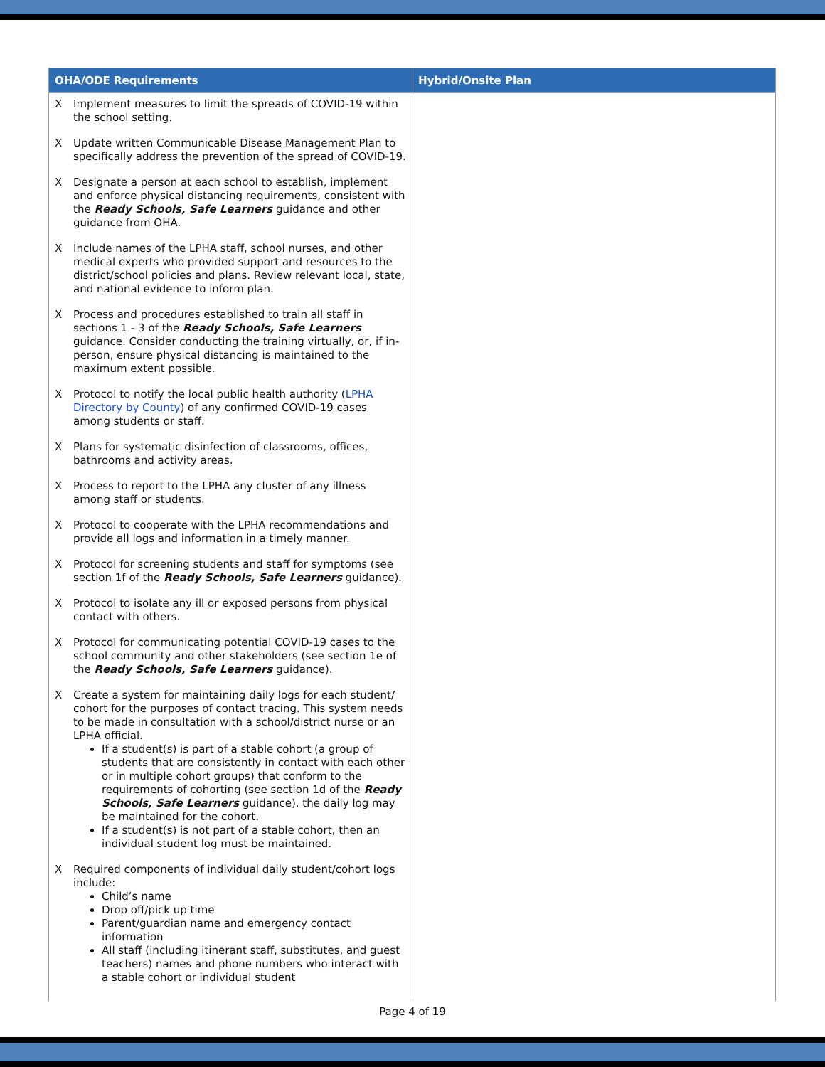| OHA/ODE Requirements | Hybrid/Onsite Plan |
| --- | --- |
| X Implement measures to limit the spreads of COVID-19 within the school setting. X Update written Communicable Disease Management Plan to specifically address the prevention of the spread of COVID-19. X Designate a person at each school to establish, implement and enforce physical distancing requirements, consistent with the Ready Schools, Safe Learners guidance and other guidance from OHA. X Include names of the LPHA staff, school nurses, and other medical experts who provided support and resources to the district/school policies and plans. Review relevant local, state, and national evidence to inform plan. X Process and procedures established to train all staff in sections 1 - 3 of the Ready Schools, Safe Learners guidance. Consider conducting the training virtually, or, if in-person, ensure physical distancing is maintained to the maximum extent possible. X Protocol to notify the local public health authority ( LPHA Directory by County ) of any confirmed COVID-19 cases among students or staff. X Plans for systematic disinfection of classrooms, offices, bathrooms and activity areas. X Process to report to the LPHA any cluster of any illness among staff or students. X Protocol to cooperate with the LPHA recommendations and provide all logs and information in a timely manner. X Protocol for screening students and staff for symptoms (see section 1f of the Ready Schools, Safe Learners guidance). X Protocol to isolate any ill or exposed persons from physical contact with others. X Protocol for communicating potential COVID-19 cases to the school community and other stakeholders (see section 1e of the Ready Schools, Safe Learners guidance). X Create a system for maintaining daily logs for each student/ cohort for the purposes of contact tracing. This system needs to be made in consultation with a school/district nurse or an LPHA official. If a student(s) is part of a stable cohort (a group of students that are consistently in contact with each other or in multiple cohort groups) that conform to the requirements of cohorting (see section 1d of the Ready Schools, Safe Learners guidance), the daily log may be maintained for the cohort. If a student(s) is not part of a stable cohort, then an individual student log must be maintained. X Required components of individual daily student/cohort logs include: Child’s name Drop off/pick up time Parent/guardian name and emergency contact information All staff (including itinerant staff, substitutes, and guest teachers) names and phone numbers who interact with a stable cohort or individual student | |
Page 4 of 19